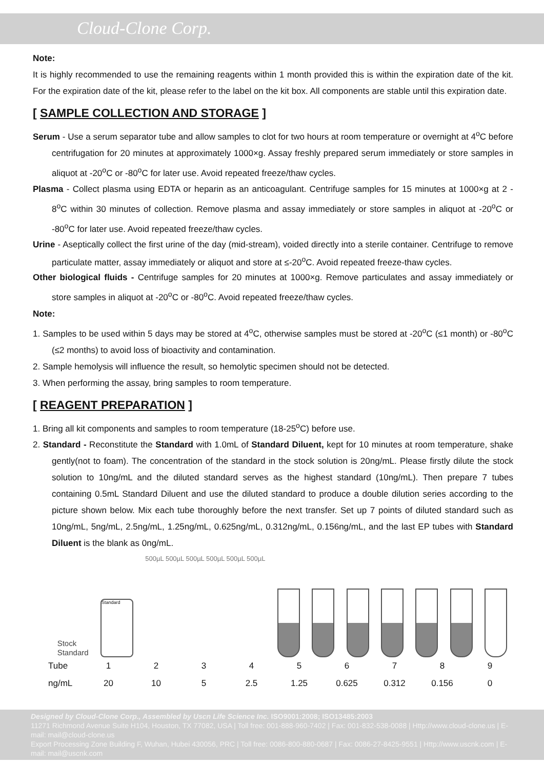Cloud-Clone Corp.
Note:
It is highly recommended to use the remaining reagents within 1 month provided this is within the expiration date of the kit. For the expiration date of the kit, please refer to the label on the kit box. All components are stable until this expiration date.
[ SAMPLE COLLECTION AND STORAGE ]
Serum - Use a serum separator tube and allow samples to clot for two hours at room temperature or overnight at 4<sup>o</sup>C before centrifugation for 20 minutes at approximately 1000×g. Assay freshly prepared serum immediately or store samples in aliquot at -20<sup>o</sup>C or -80<sup>o</sup>C for later use. Avoid repeated freeze/thaw cycles.
Plasma - Collect plasma using EDTA or heparin as an anticoagulant. Centrifuge samples for 15 minutes at 1000×g at 2 - 8<sup>o</sup>C within 30 minutes of collection. Remove plasma and assay immediately or store samples in aliquot at -20<sup>o</sup>C or -80<sup>o</sup>C for later use. Avoid repeated freeze/thaw cycles.
Urine - Aseptically collect the first urine of the day (mid-stream), voided directly into a sterile container. Centrifuge to remove particulate matter, assay immediately or aliquot and store at ≤-20<sup>o</sup>C. Avoid repeated freeze-thaw cycles.
Other biological fluids - Centrifuge samples for 20 minutes at 1000×g. Remove particulates and assay immediately or store samples in aliquot at -20<sup>o</sup>C or -80<sup>o</sup>C. Avoid repeated freeze/thaw cycles.
Note:
1. Samples to be used within 5 days may be stored at 4<sup>o</sup>C, otherwise samples must be stored at -20<sup>o</sup>C (≤1 month) or -80<sup>o</sup>C (≤2 months) to avoid loss of bioactivity and contamination.
2. Sample hemolysis will influence the result, so hemolytic specimen should not be detected.
3. When performing the assay, bring samples to room temperature.
[ REAGENT PREPARATION ]
1. Bring all kit components and samples to room temperature (18-25<sup>o</sup>C) before use.
2. Standard - Reconstitute the Standard with 1.0mL of Standard Diluent, kept for 10 minutes at room temperature, shake gently(not to foam). The concentration of the standard in the stock solution is 20ng/mL. Please firstly dilute the stock solution to 10ng/mL and the diluted standard serves as the highest standard (10ng/mL). Then prepare 7 tubes containing 0.5mL Standard Diluent and use the diluted standard to produce a double dilution series according to the picture shown below. Mix each tube thoroughly before the next transfer. Set up 7 points of diluted standard such as 10ng/mL, 5ng/mL, 2.5ng/mL, 1.25ng/mL, 0.625ng/mL, 0.312ng/mL, 0.156ng/mL, and the last EP tubes with Standard Diluent is the blank as 0ng/mL.
Stock
Standard
Standard
500µL 500µL 500µL 500µL 500µL 500µL
| Tube | 1 | 2 | 3 | 4 | 5 | 6 | 7 | 8 | 9 |
| ng/mL | 20 | 10 | 5 | 2.5 | 1.25 | 0.625 | 0.312 | 0.156 | 0 |
Designed by Cloud-Clone Corp., Assembled by Uscn Life Science Inc. ISO9001:2008; ISO13485:2003
11271 Richmond Avenue Suite H104, Houston, TX 77082, USA | Toll free: 001-888-960-7402 | Fax: 001-832-538-0088 | Http://www.cloud-clone.us | E-mail: mail@cloud-clone.us
Export Processing Zone Building F, Wuhan, Hubei 430056, PRC | Toll free: 0086-800-880-0687 | Fax: 0086-27-8425-9551 | Http://www.uscnk.com | E-mail: mail@uscnk.com